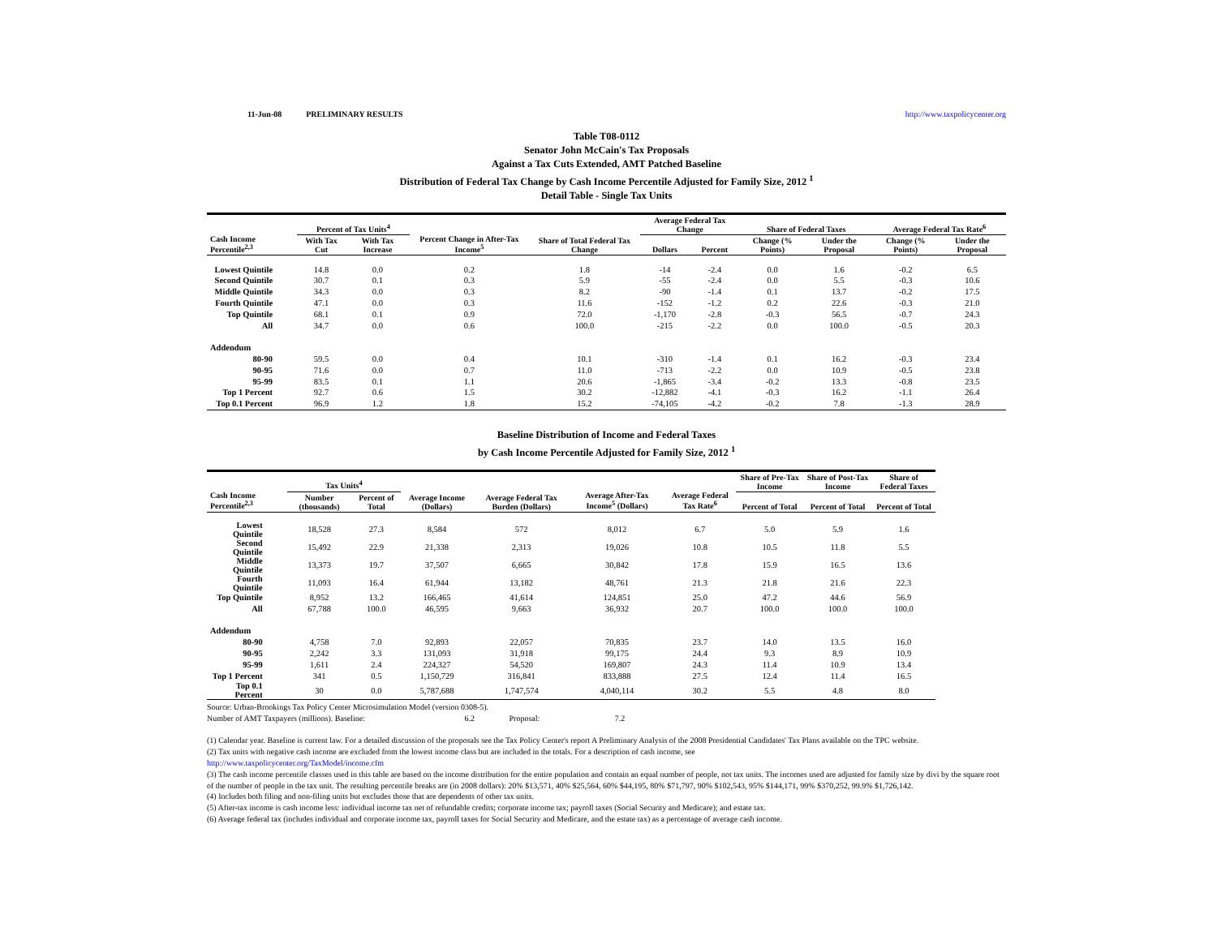11-Jun-08 PRELIMINARY RESULTS http://www.taxpolicycenter.org
Table T08-0112
Senator John McCain's Tax Proposals
Against a Tax Cuts Extended, AMT Patched Baseline
Distribution of Federal Tax Change by Cash Income Percentile Adjusted for Family Size, 2012 <sup>1</sup>
Detail Table - Single Tax Units
| Cash Income Percentile<sup>2,3</sup> | Percent of Tax Units<sup>4</sup> | | Percent Change in After-Tax Income<sup>5</sup> | Share of Total Federal Tax Change | Average Federal Tax Change | | Share of Federal Taxes | | Average Federal Tax Rate<sup>6</sup> | |
| --- | --- | --- | --- | --- | --- | --- | --- | --- | --- | --- |
| | With Tax Cut | With Tax Increase | | | Dollars | Percent | Change (% Points) | Under the Proposal | Change (% Points) | Under the Proposal |
| Lowest Quintile | 14.8 | 0.0 | 0.2 | 1.8 | -14 | -2.4 | 0.0 | 1.6 | -0.2 | 6.5 |
| Second Quintile | 30.7 | 0.1 | 0.3 | 5.9 | -55 | -2.4 | 0.0 | 5.5 | -0.3 | 10.6 |
| Middle Quintile | 34.3 | 0.0 | 0.3 | 8.2 | -90 | -1.4 | 0.1 | 13.7 | -0.2 | 17.5 |
| Fourth Quintile | 47.1 | 0.0 | 0.3 | 11.6 | -152 | -1.2 | 0.2 | 22.6 | -0.3 | 21.0 |
| Top Quintile | 68.1 | 0.1 | 0.9 | 72.0 | -1,170 | -2.8 | -0.3 | 56.5 | -0.7 | 24.3 |
| All | 34.7 | 0.0 | 0.6 | 100.0 | -215 | -2.2 | 0.0 | 100.0 | -0.5 | 20.3 |
| Addendum | | | | | | | | | | |
| 80-90 | 59.5 | 0.0 | 0.4 | 10.1 | -310 | -1.4 | 0.1 | 16.2 | -0.3 | 23.4 |
| 90-95 | 71.6 | 0.0 | 0.7 | 11.0 | -713 | -2.2 | 0.0 | 10.9 | -0.5 | 23.8 |
| 95-99 | 83.5 | 0.1 | 1.1 | 20.6 | -1,865 | -3.4 | -0.2 | 13.3 | -0.8 | 23.5 |
| Top 1 Percent | 92.7 | 0.6 | 1.5 | 30.2 | -12,882 | -4.1 | -0.3 | 16.2 | -1.1 | 26.4 |
| Top 0.1 Percent | 96.9 | 1.2 | 1.8 | 15.2 | -74,105 | -4.2 | -0.2 | 7.8 | -1.3 | 28.9 |
Baseline Distribution of Income and Federal Taxes
by Cash Income Percentile Adjusted for Family Size, 2012 <sup>1</sup>
| Cash Income Percentile<sup>2,3</sup> | Tax Units<sup>4</sup> | | Average Income (Dollars) | Average Federal Tax Burden (Dollars) | Average After-Tax Income<sup>5</sup> (Dollars) | Average Federal Tax Rate<sup>6</sup> | Share of Pre-Tax Income | Share of Post-Tax Income | Share of Federal Taxes |
| --- | --- | --- | --- | --- | --- | --- | --- | --- | --- |
| | Number (thousands) | Percent of Total | | | | | Percent of Total | Percent of Total | Percent of Total |
| Lowest Quintile | 18,528 | 27.3 | 8,584 | 572 | 8,012 | 6.7 | 5.0 | 5.9 | 1.6 |
| Second Quintile | 15,492 | 22.9 | 21,338 | 2,313 | 19,026 | 10.8 | 10.5 | 11.8 | 5.5 |
| Middle Quintile | 13,373 | 19.7 | 37,507 | 6,665 | 30,842 | 17.8 | 15.9 | 16.5 | 13.6 |
| Fourth Quintile | 11,093 | 16.4 | 61,944 | 13,182 | 48,761 | 21.3 | 21.8 | 21.6 | 22.3 |
| Top Quintile | 8,952 | 13.2 | 166,465 | 41,614 | 124,851 | 25.0 | 47.2 | 44.6 | 56.9 |
| All | 67,788 | 100.0 | 46,595 | 9,663 | 36,932 | 20.7 | 100.0 | 100.0 | 100.0 |
| Addendum | | | | | | | | | |
| 80-90 | 4,758 | 7.0 | 92,893 | 22,057 | 70,835 | 23.7 | 14.0 | 13.5 | 16.0 |
| 90-95 | 2,242 | 3.3 | 131,093 | 31,918 | 99,175 | 24.4 | 9.3 | 8.9 | 10.9 |
| 95-99 | 1,611 | 2.4 | 224,327 | 54,520 | 169,807 | 24.3 | 11.4 | 10.9 | 13.4 |
| Top 1 Percent | 341 | 0.5 | 1,150,729 | 316,841 | 833,888 | 27.5 | 12.4 | 11.4 | 16.5 |
| Top 0.1 Percent | 30 | 0.0 | 5,787,688 | 1,747,574 | 4,040,114 | 30.2 | 5.5 | 4.8 | 8.0 |
Source: Urban-Brookings Tax Policy Center Microsimulation Model (version 0308-5).
Number of AMT Taxpayers (millions). Baseline: 6.2 Proposal: 7.2
(1) Calendar year. Baseline is current law. For a detailed discussion of the proposals see the Tax Policy Center's report A Preliminary Analysis of the 2008 Presidential Candidates' Tax Plans available on the TPC website.
(2) Tax units with negative cash income are excluded from the lowest income class but are included in the totals. For a description of cash income, see
http://www.taxpolicycenter.org/TaxModel/income.cfm
(3) The cash income percentile classes used in this table are based on the income distribution for the entire population and contain an equal number of people, not tax units. The incomes used are adjusted for family size by divi by the square root of the number of people in the tax unit. The resulting percentile breaks are (in 2008 dollars): 20% $13,571, 40% $25,564, 60% $44,195, 80% $71,797, 90% $102,543, 95% $144,171, 99% $370,252, 99.9% $1,726,142.
(4) Includes both filing and non-filing units but excludes those that are dependents of other tax units.
(5) After-tax income is cash income less: individual income tax net of refundable credits; corporate income tax; payroll taxes (Social Security and Medicare); and estate tax.
(6) Average federal tax (includes individual and corporate income tax, payroll taxes for Social Security and Medicare, and the estate tax) as a percentage of average cash income.